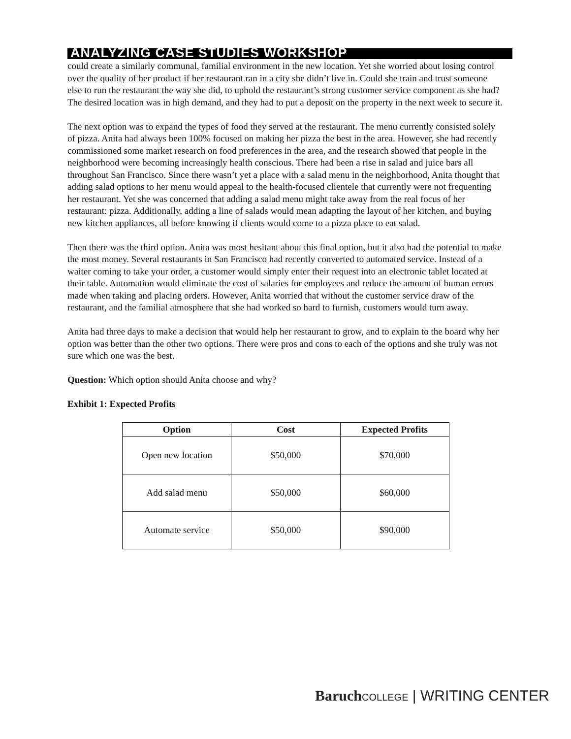ANALYZING CASE STUDIES WORKSHOP
could create a similarly communal, familial environment in the new location. Yet she worried about losing control over the quality of her product if her restaurant ran in a city she didn’t live in. Could she train and trust someone else to run the restaurant the way she did, to uphold the restaurant’s strong customer service component as she had? The desired location was in high demand, and they had to put a deposit on the property in the next week to secure it.
The next option was to expand the types of food they served at the restaurant. The menu currently consisted solely of pizza. Anita had always been 100% focused on making her pizza the best in the area. However, she had recently commissioned some market research on food preferences in the area, and the research showed that people in the neighborhood were becoming increasingly health conscious. There had been a rise in salad and juice bars all throughout San Francisco. Since there wasn’t yet a place with a salad menu in the neighborhood, Anita thought that adding salad options to her menu would appeal to the health-focused clientele that currently were not frequenting her restaurant. Yet she was concerned that adding a salad menu might take away from the real focus of her restaurant: pizza. Additionally, adding a line of salads would mean adapting the layout of her kitchen, and buying new kitchen appliances, all before knowing if clients would come to a pizza place to eat salad.
Then there was the third option. Anita was most hesitant about this final option, but it also had the potential to make the most money. Several restaurants in San Francisco had recently converted to automated service. Instead of a waiter coming to take your order, a customer would simply enter their request into an electronic tablet located at their table. Automation would eliminate the cost of salaries for employees and reduce the amount of human errors made when taking and placing orders. However, Anita worried that without the customer service draw of the restaurant, and the familial atmosphere that she had worked so hard to furnish, customers would turn away.
Anita had three days to make a decision that would help her restaurant to grow, and to explain to the board why her option was better than the other two options. There were pros and cons to each of the options and she truly was not sure which one was the best.
Question: Which option should Anita choose and why?
Exhibit 1: Expected Profits
| Option | Cost | Expected Profits |
| --- | --- | --- |
| Open new location | $50,000 | $70,000 |
| Add salad menu | $50,000 | $60,000 |
| Automate service | $50,000 | $90,000 |
Baruch COLLEGE | WRITING CENTER